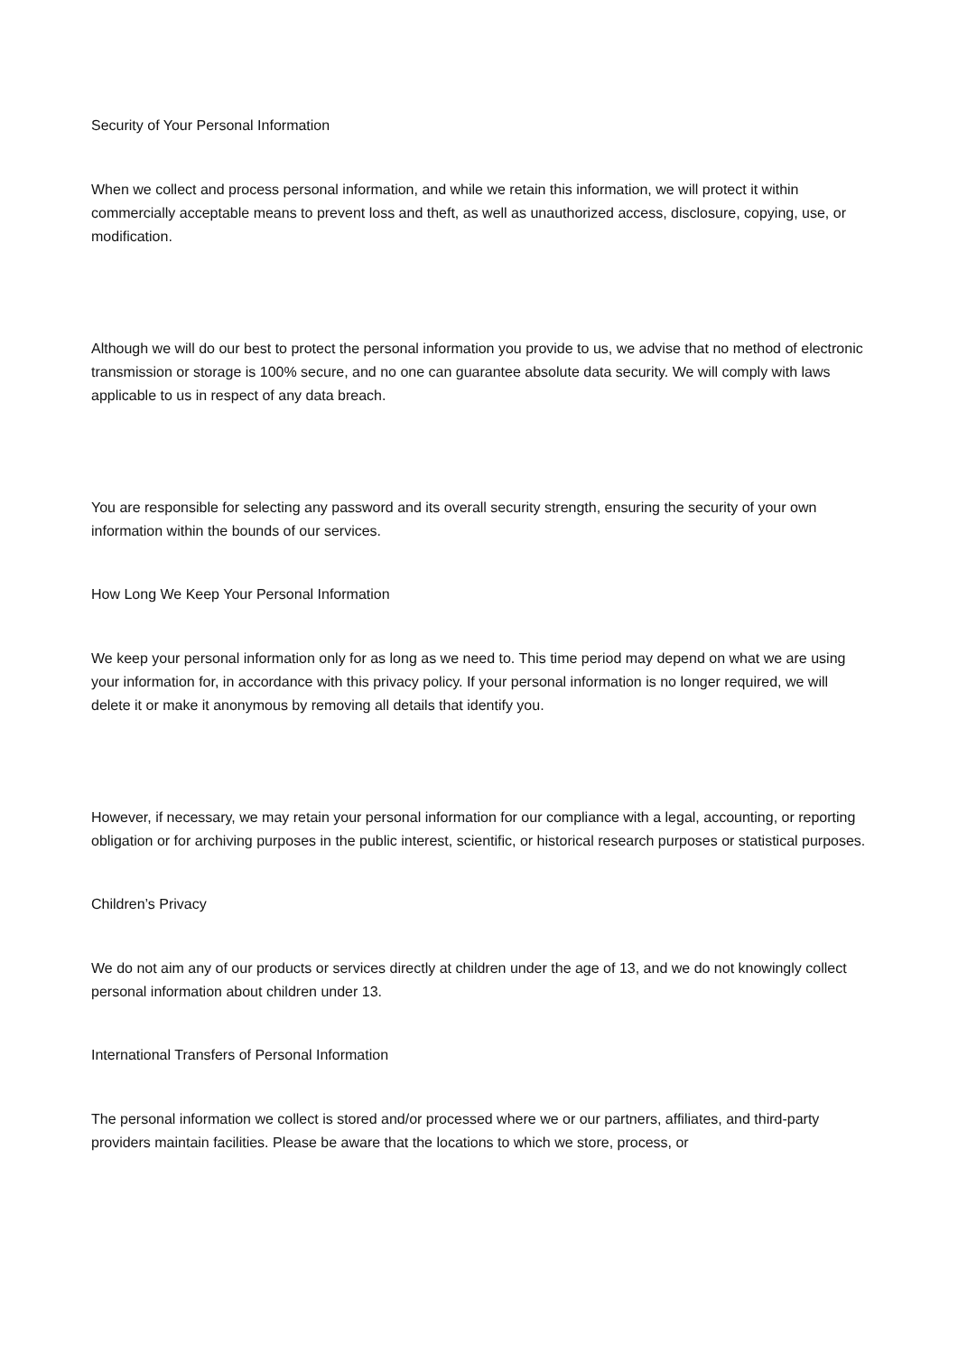Security of Your Personal Information
When we collect and process personal information, and while we retain this information, we will protect it within commercially acceptable means to prevent loss and theft, as well as unauthorized access, disclosure, copying, use, or modification.
Although we will do our best to protect the personal information you provide to us, we advise that no method of electronic transmission or storage is 100% secure, and no one can guarantee absolute data security. We will comply with laws applicable to us in respect of any data breach.
You are responsible for selecting any password and its overall security strength, ensuring the security of your own information within the bounds of our services.
How Long We Keep Your Personal Information
We keep your personal information only for as long as we need to. This time period may depend on what we are using your information for, in accordance with this privacy policy. If your personal information is no longer required, we will delete it or make it anonymous by removing all details that identify you.
However, if necessary, we may retain your personal information for our compliance with a legal, accounting, or reporting obligation or for archiving purposes in the public interest, scientific, or historical research purposes or statistical purposes.
Children’s Privacy
We do not aim any of our products or services directly at children under the age of 13, and we do not knowingly collect personal information about children under 13.
International Transfers of Personal Information
The personal information we collect is stored and/or processed where we or our partners, affiliates, and third-party providers maintain facilities. Please be aware that the locations to which we store, process, or